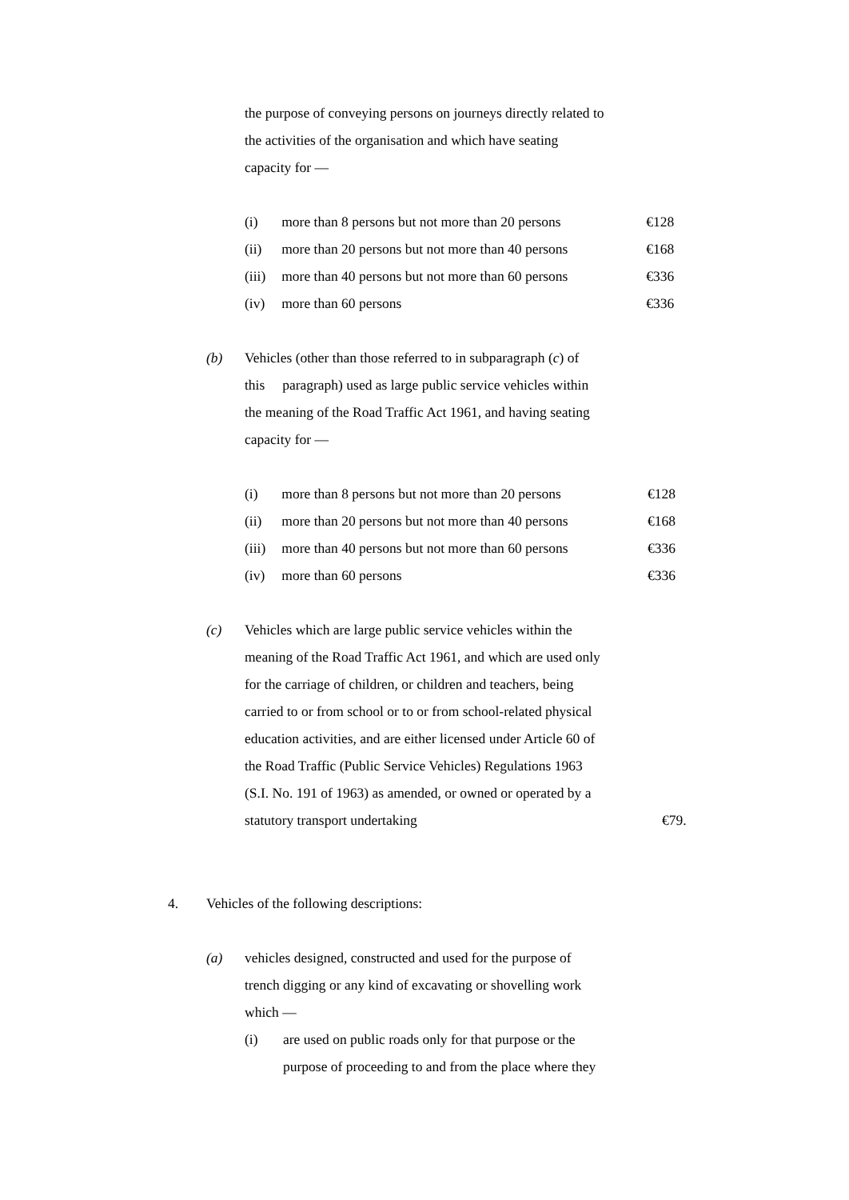the purpose of conveying persons on journeys directly related to
the activities of the organisation and which have seating
capacity for —
(i) more than 8 persons but not more than 20 persons €128
(ii) more than 20 persons but not more than 40 persons €168
(iii) more than 40 persons but not more than 60 persons €336
(iv) more than 60 persons €336
(b) Vehicles (other than those referred to in subparagraph (c) of
this paragraph) used as large public service vehicles within
the meaning of the Road Traffic Act 1961, and having seating
capacity for —
(i) more than 8 persons but not more than 20 persons €128
(ii) more than 20 persons but not more than 40 persons €168
(iii) more than 40 persons but not more than 60 persons €336
(iv) more than 60 persons €336
(c) Vehicles which are large public service vehicles within the
meaning of the Road Traffic Act 1961, and which are used only
for the carriage of children, or children and teachers, being
carried to or from school or to or from school-related physical
education activities, and are either licensed under Article 60 of
the Road Traffic (Public Service Vehicles) Regulations 1963
(S.I. No. 191 of 1963) as amended, or owned or operated by a
statutory transport undertaking
€79.
4. Vehicles of the following descriptions:
(a) vehicles designed, constructed and used for the purpose of
trench digging or any kind of excavating or shovelling work
which —
(i) are used on public roads only for that purpose or the
purpose of proceeding to and from the place where they